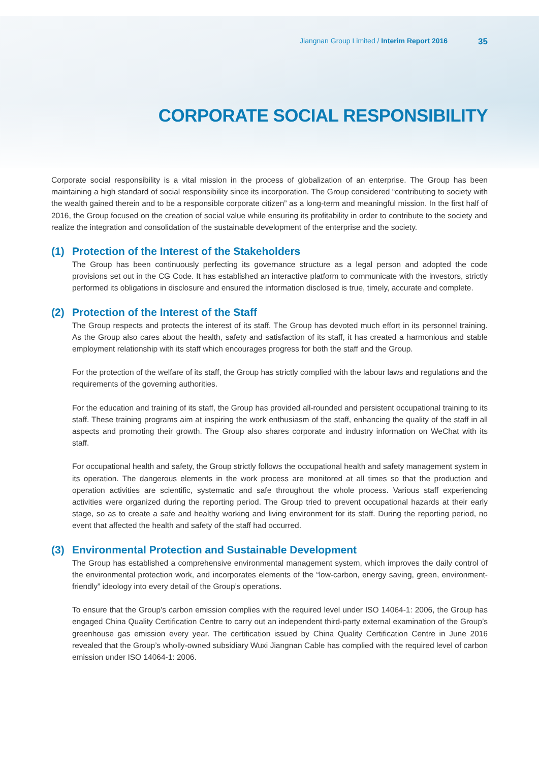Jiangnan Group Limited / Interim Report 2016 35
CORPORATE SOCIAL RESPONSIBILITY
Corporate social responsibility is a vital mission in the process of globalization of an enterprise. The Group has been maintaining a high standard of social responsibility since its incorporation. The Group considered “contributing to society with the wealth gained therein and to be a responsible corporate citizen” as a long-term and meaningful mission. In the first half of 2016, the Group focused on the creation of social value while ensuring its profitability in order to contribute to the society and realize the integration and consolidation of the sustainable development of the enterprise and the society.
(1) Protection of the Interest of the Stakeholders
The Group has been continuously perfecting its governance structure as a legal person and adopted the code provisions set out in the CG Code. It has established an interactive platform to communicate with the investors, strictly performed its obligations in disclosure and ensured the information disclosed is true, timely, accurate and complete.
(2) Protection of the Interest of the Staff
The Group respects and protects the interest of its staff. The Group has devoted much effort in its personnel training. As the Group also cares about the health, safety and satisfaction of its staff, it has created a harmonious and stable employment relationship with its staff which encourages progress for both the staff and the Group.
For the protection of the welfare of its staff, the Group has strictly complied with the labour laws and regulations and the requirements of the governing authorities.
For the education and training of its staff, the Group has provided all-rounded and persistent occupational training to its staff. These training programs aim at inspiring the work enthusiasm of the staff, enhancing the quality of the staff in all aspects and promoting their growth. The Group also shares corporate and industry information on WeChat with its staff.
For occupational health and safety, the Group strictly follows the occupational health and safety management system in its operation. The dangerous elements in the work process are monitored at all times so that the production and operation activities are scientific, systematic and safe throughout the whole process. Various staff experiencing activities were organized during the reporting period. The Group tried to prevent occupational hazards at their early stage, so as to create a safe and healthy working and living environment for its staff. During the reporting period, no event that affected the health and safety of the staff had occurred.
(3) Environmental Protection and Sustainable Development
The Group has established a comprehensive environmental management system, which improves the daily control of the environmental protection work, and incorporates elements of the “low-carbon, energy saving, green, environment-friendly” ideology into every detail of the Group’s operations.
To ensure that the Group’s carbon emission complies with the required level under ISO 14064-1: 2006, the Group has engaged China Quality Certification Centre to carry out an independent third-party external examination of the Group’s greenhouse gas emission every year. The certification issued by China Quality Certification Centre in June 2016 revealed that the Group’s wholly-owned subsidiary Wuxi Jiangnan Cable has complied with the required level of carbon emission under ISO 14064-1: 2006.